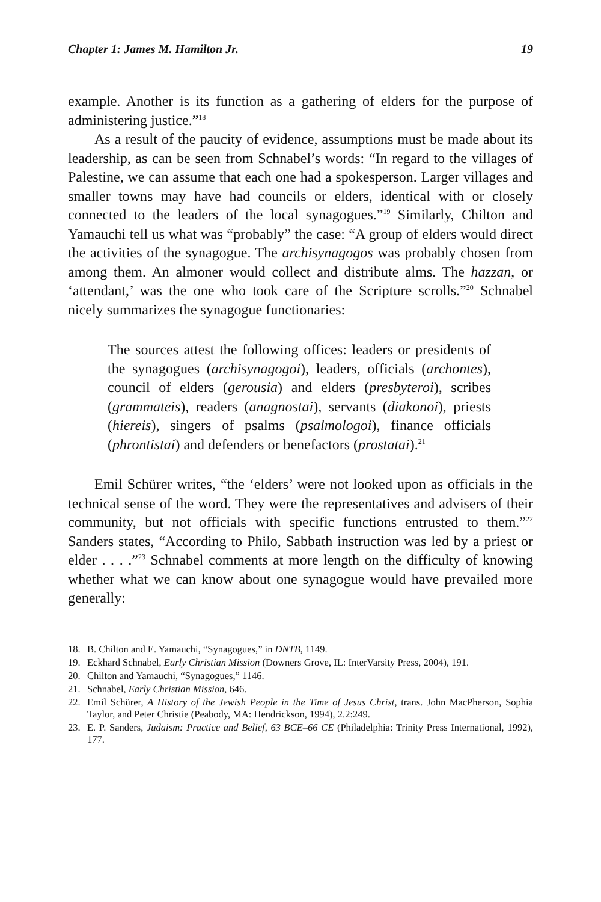Chapter 1: James M. Hamilton Jr. 19
example. Another is its function as a gathering of elders for the purpose of administering justice.”<sup>18</sup>
As a result of the paucity of evidence, assumptions must be made about its leadership, as can be seen from Schnabel’s words: “In regard to the villages of Palestine, we can assume that each one had a spokes­person. Larger villages and smaller towns may have had councils or elders, identical with or closely connected to the leaders of the local synagogues.”<sup>19</sup> Similarly, Chilton and Yamauchi tell us what was “prob­ably” the case: “A group of elders would direct the activities of the syna­gogue. The archisynagogos was probably chosen from among them. An almoner would collect and distribute alms. The hazzan, or ‘attendant,’ was the one who took care of the Scripture scrolls.”<sup>20</sup> Schnabel nicely summarizes the synagogue functionaries:
The sources attest the following offices: leaders or presi­dents of the synagogues (archisynagogoi), leaders, officials (archontes), council of elders (gerousia) and elders (presby­teroi), scribes (grammateis), readers (anagnostai), servants (diakonoi), priests (hiereis), singers of psalms (psalmolo­goi), finance officials (phrontistai) and defenders or bene­factors (prostatai).<sup>21</sup>
Emil Schürer writes, “the ‘elders’ were not looked upon as officials in the technical sense of the word. They were the representatives and advisers of their community, but not officials with specific functions entrusted to them.”<sup>22</sup> Sanders states, “According to Philo, Sabbath in­struction was led by a priest or elder . . . .”<sup>23</sup> Schnabel comments at more length on the difficulty of knowing whether what we can know about one synagogue would have prevailed more generally:
18. B. Chilton and E. Yamauchi, “Synagogues,” in DNTB, 1149.
19. Eckhard Schnabel, Early Christian Mission (Downers Grove, IL: InterVarsity Press, 2004), 191.
20. Chilton and Yamauchi, “Synagogues,” 1146.
21. Schnabel, Early Christian Mission, 646.
22. Emil Schürer, A History of the Jewish People in the Time of Jesus Christ, trans. John MacPher­son, Sophia Taylor, and Peter Christie (Peabody, MA: Hendrickson, 1994), 2.2:249.
23. E. P. Sanders, Judaism: Practice and Belief, 63 BCE–66 CE (Philadelphia: Trinity Press In­ternational, 1992), 177.